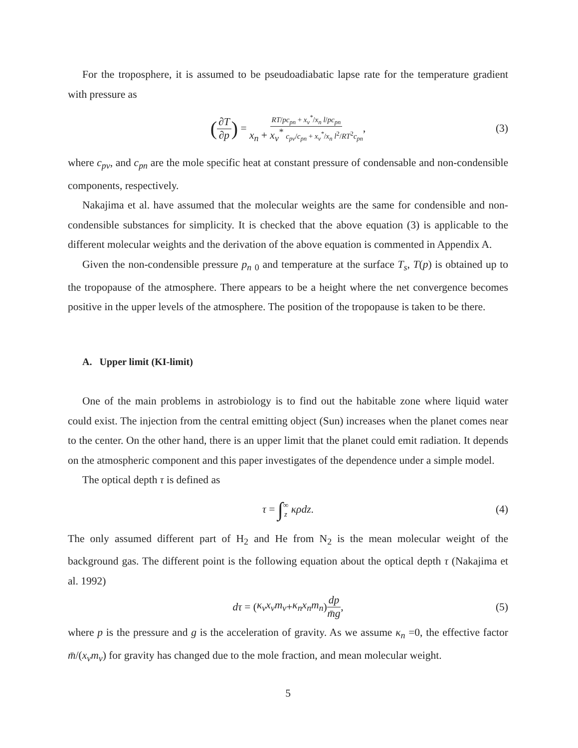For the troposphere, it is assumed to be pseudoadiabatic lapse rate for the temperature gradient with pressure as
(∂T ∂p) = RT/pc<sub>pn</sub> + x<sub>v</sub><sup>*</sup>/x<sub>n</sub> l/pc<sub>pn</sub> x<sub>n</sub> + x<sub>v</sub><sup>*</sup> c<sub>pv</sub>/c<sub>pn</sub> + x<sub>v</sub><sup>*</sup>/x<sub>n</sub> l<sup>2</sup>/RT<sup>2</sup>c<sub>pn</sub>, (3)
where c<sub>pv</sub>, and c<sub>pn</sub> are the mole specific heat at constant pressure of condensable and non-condensible components, respectively.
Nakajima et al. have assumed that the molecular weights are the same for condensible and non-condensible substances for simplicity. It is checked that the above equation (3) is applicable to the different molecular weights and the derivation of the above equation is commented in Appendix A.
Given the non-condensible pressure p<sub>n</sub> <sub>0</sub> and temperature at the surface T<sub>s</sub>, T(p) is obtained up to the tropopause of the atmosphere. There appears to be a height where the net convergence becomes positive in the upper levels of the atmosphere. The position of the tropopause is taken to be there.
A. Upper limit (KI-limit)
One of the main problems in astrobiology is to find out the habitable zone where liquid water could exist. The injection from the central emitting object (Sun) increases when the planet comes near to the center. On the other hand, there is an upper limit that the planet could emit radiation. It depends on the atmospheric component and this paper investigates of the dependence under a simple model.
The optical depth τ is defined as
τ = ∫ ∞ z κρdz. (4)
The only assumed different part of H<sub>2</sub> and He from N<sub>2</sub> is the mean molecular weight of the background gas. The different point is the following equation about the optical depth τ (Nakajima et al. 1992)
dτ = (κ<sub>v</sub>x<sub>v</sub>m<sub>v</sub> + κ<sub>n</sub>x<sub>n</sub>m<sub>n</sub>) dp m̄g, (5)
where p is the pressure and g is the acceleration of gravity. As we assume κ<sub>n</sub> =0, the effective factor m̄/(x<sub>v</sub>m<sub>v</sub>) for gravity has changed due to the mole fraction, and mean molecular weight.
5